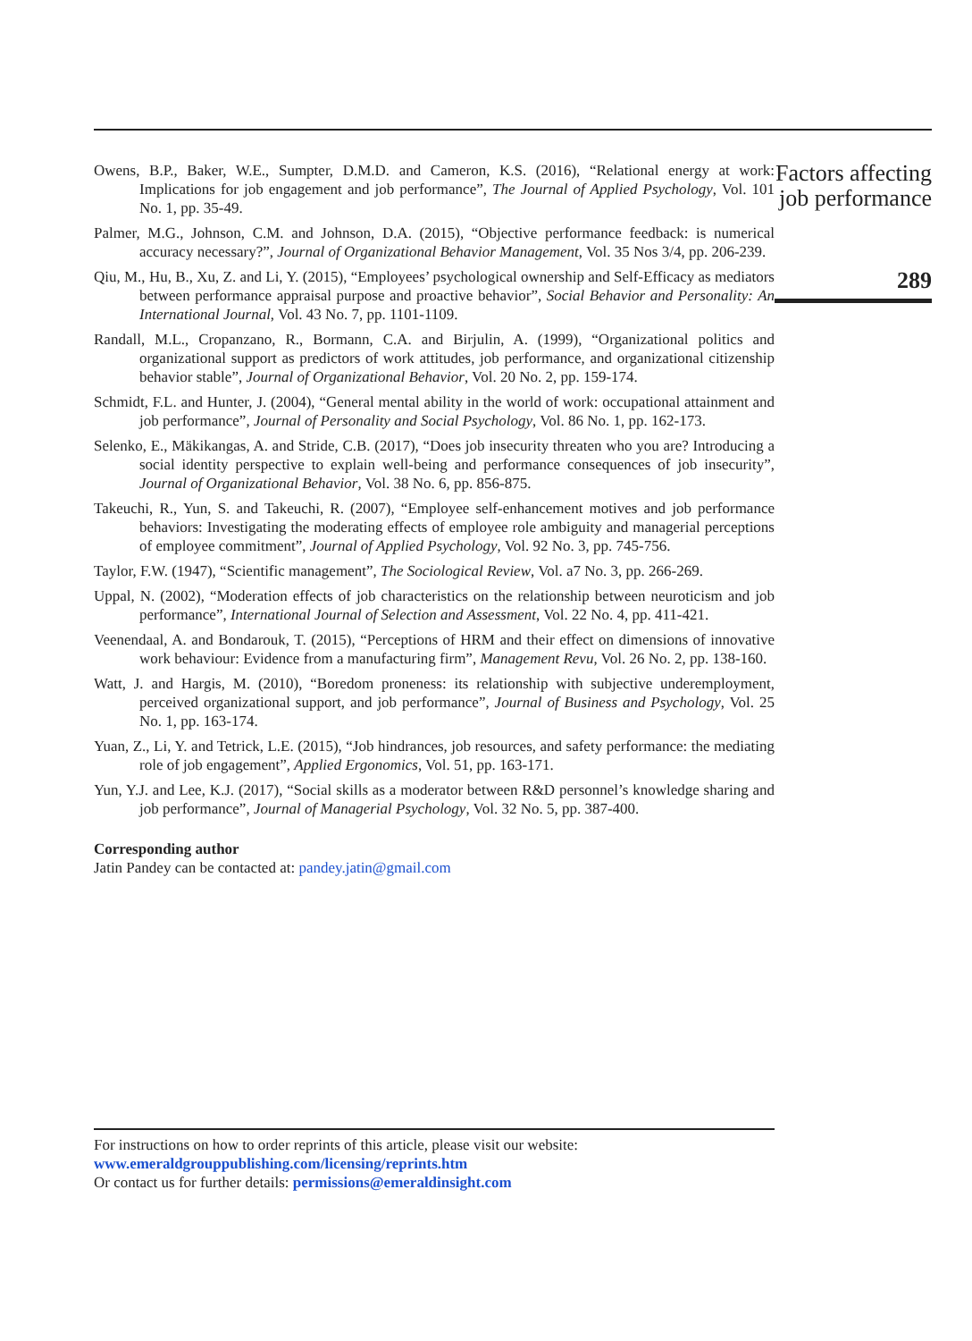Owens, B.P., Baker, W.E., Sumpter, D.M.D. and Cameron, K.S. (2016), “Relational energy at work: Implications for job engagement and job performance”, The Journal of Applied Psychology, Vol. 101 No. 1, pp. 35-49.
Palmer, M.G., Johnson, C.M. and Johnson, D.A. (2015), “Objective performance feedback: is numerical accuracy necessary?”, Journal of Organizational Behavior Management, Vol. 35 Nos 3/4, pp. 206-239.
Qiu, M., Hu, B., Xu, Z. and Li, Y. (2015), “Employees’ psychological ownership and Self-Efficacy as mediators between performance appraisal purpose and proactive behavior”, Social Behavior and Personality: An International Journal, Vol. 43 No. 7, pp. 1101-1109.
Randall, M.L., Cropanzano, R., Bormann, C.A. and Birjulin, A. (1999), “Organizational politics and organizational support as predictors of work attitudes, job performance, and organizational citizenship behavior stable”, Journal of Organizational Behavior, Vol. 20 No. 2, pp. 159-174.
Schmidt, F.L. and Hunter, J. (2004), “General mental ability in the world of work: occupational attainment and job performance”, Journal of Personality and Social Psychology, Vol. 86 No. 1, pp. 162-173.
Selenko, E., Mäkikangas, A. and Stride, C.B. (2017), “Does job insecurity threaten who you are? Introducing a social identity perspective to explain well-being and performance consequences of job insecurity”, Journal of Organizational Behavior, Vol. 38 No. 6, pp. 856-875.
Takeuchi, R., Yun, S. and Takeuchi, R. (2007), “Employee self-enhancement motives and job performance behaviors: Investigating the moderating effects of employee role ambiguity and managerial perceptions of employee commitment”, Journal of Applied Psychology, Vol. 92 No. 3, pp. 745-756.
Taylor, F.W. (1947), “Scientific management”, The Sociological Review, Vol. a7 No. 3, pp. 266-269.
Uppal, N. (2002), “Moderation effects of job characteristics on the relationship between neuroticism and job performance”, International Journal of Selection and Assessment, Vol. 22 No. 4, pp. 411-421.
Veenendaal, A. and Bondarouk, T. (2015), “Perceptions of HRM and their effect on dimensions of innovative work behaviour: Evidence from a manufacturing firm”, Management Revu, Vol. 26 No. 2, pp. 138-160.
Watt, J. and Hargis, M. (2010), “Boredom proneness: its relationship with subjective underemployment, perceived organizational support, and job performance”, Journal of Business and Psychology, Vol. 25 No. 1, pp. 163-174.
Yuan, Z., Li, Y. and Tetrick, L.E. (2015), “Job hindrances, job resources, and safety performance: the mediating role of job engagement”, Applied Ergonomics, Vol. 51, pp. 163-171.
Yun, Y.J. and Lee, K.J. (2017), “Social skills as a moderator between R&D personnel’s knowledge sharing and job performance”, Journal of Managerial Psychology, Vol. 32 No. 5, pp. 387-400.
Corresponding author
Jatin Pandey can be contacted at: pandey.jatin@gmail.com
Factors affecting job performance
289
For instructions on how to order reprints of this article, please visit our website:
www.emeraldgrouppublishing.com/licensing/reprints.htm
Or contact us for further details: permissions@emeraldinsight.com